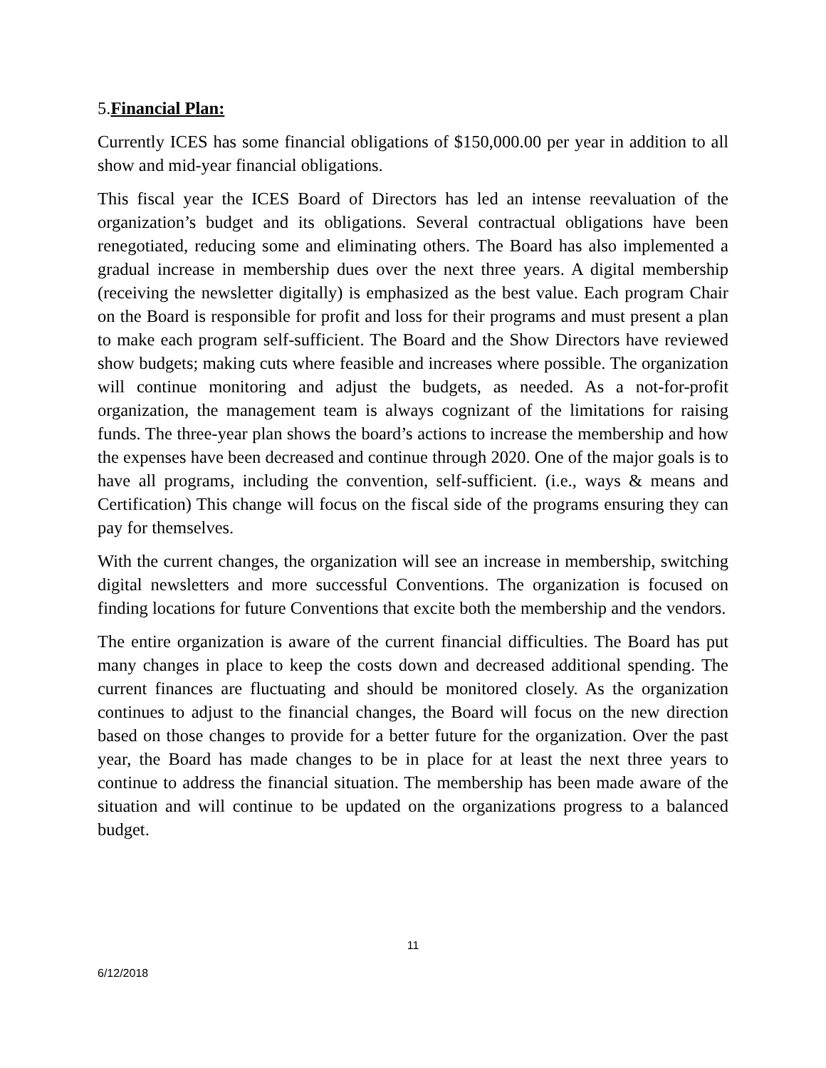5.Financial Plan:
Currently ICES has some financial obligations of $150,000.00 per year in addition to all show and mid-year financial obligations.
This fiscal year the ICES Board of Directors has led an intense reevaluation of the organization’s budget and its obligations. Several contractual obligations have been renegotiated, reducing some and eliminating others. The Board has also implemented a gradual increase in membership dues over the next three years. A digital membership (receiving the newsletter digitally) is emphasized as the best value. Each program Chair on the Board is responsible for profit and loss for their programs and must present a plan to make each program self-sufficient. The Board and the Show Directors have reviewed show budgets; making cuts where feasible and increases where possible. The organization will continue monitoring and adjust the budgets, as needed. As a not-for-profit organization, the management team is always cognizant of the limitations for raising funds. The three-year plan shows the board’s actions to increase the membership and how the expenses have been decreased and continue through 2020. One of the major goals is to have all programs, including the convention, self-sufficient. (i.e., ways & means and Certification) This change will focus on the fiscal side of the programs ensuring they can pay for themselves.
With the current changes, the organization will see an increase in membership, switching digital newsletters and more successful Conventions. The organization is focused on finding locations for future Conventions that excite both the membership and the vendors.
The entire organization is aware of the current financial difficulties. The Board has put many changes in place to keep the costs down and decreased additional spending. The current finances are fluctuating and should be monitored closely. As the organization continues to adjust to the financial changes, the Board will focus on the new direction based on those changes to provide for a better future for the organization. Over the past year, the Board has made changes to be in place for at least the next three years to continue to address the financial situation. The membership has been made aware of the situation and will continue to be updated on the organizations progress to a balanced budget.
11
6/12/2018